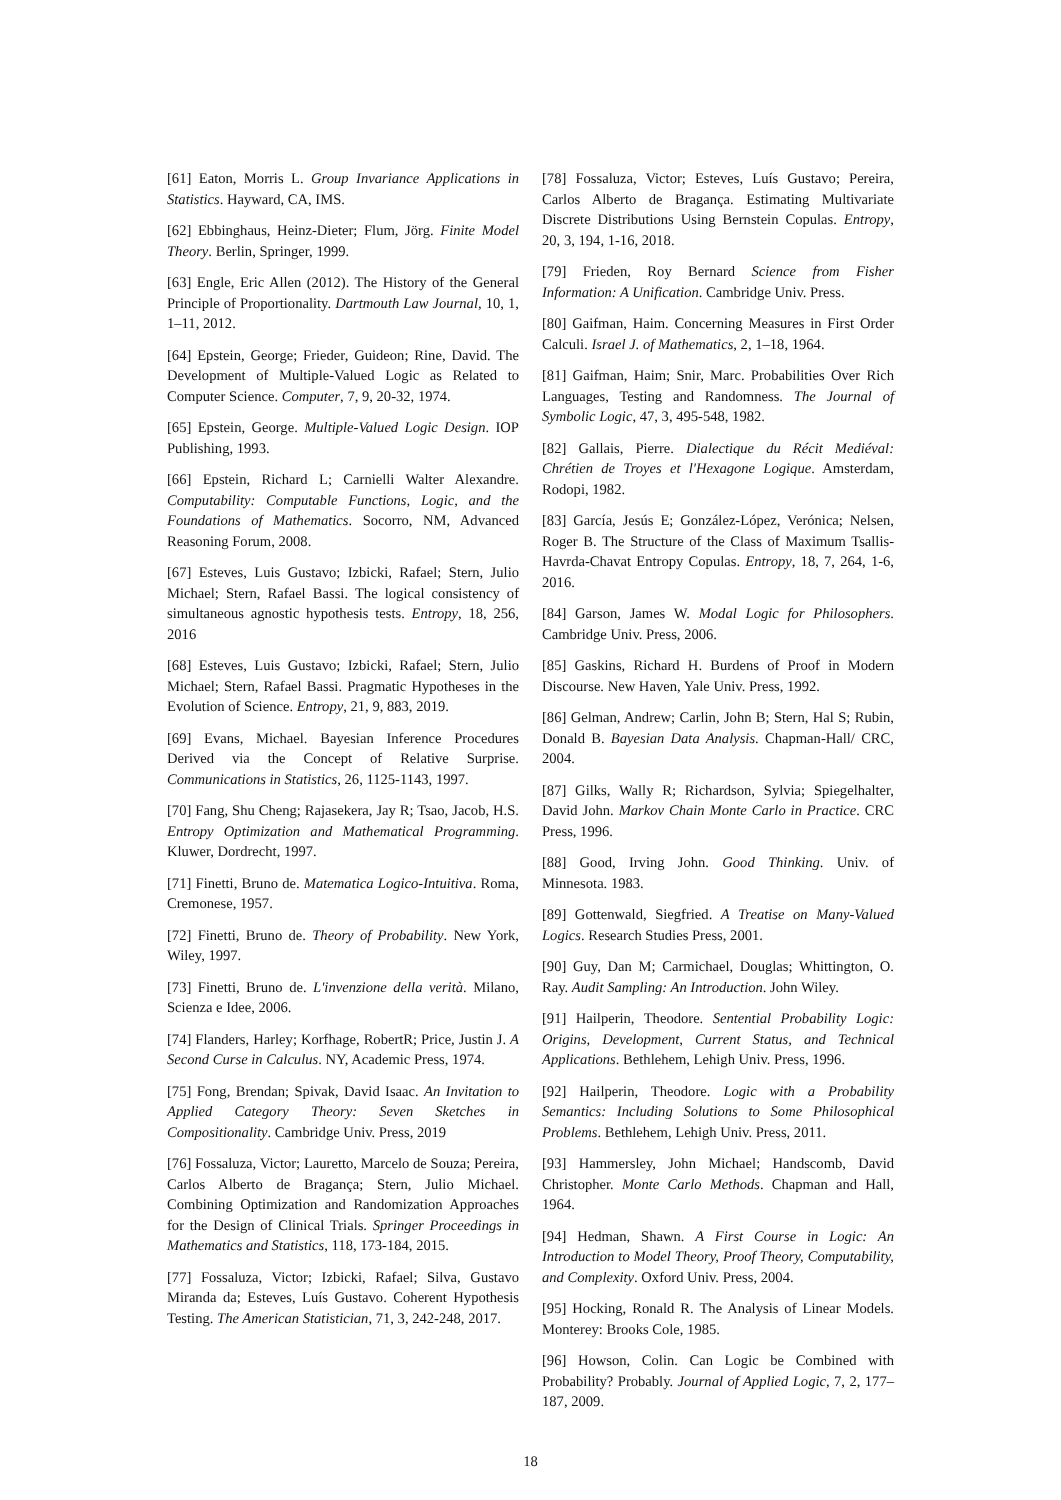[61] Eaton, Morris L. Group Invariance Applications in Statistics. Hayward, CA, IMS.
[62] Ebbinghaus, Heinz-Dieter; Flum, Jörg. Finite Model Theory. Berlin, Springer, 1999.
[63] Engle, Eric Allen (2012). The History of the General Principle of Proportionality. Dartmouth Law Journal, 10, 1, 1–11, 2012.
[64] Epstein, George; Frieder, Guideon; Rine, David. The Development of Multiple-Valued Logic as Related to Computer Science. Computer, 7, 9, 20-32, 1974.
[65] Epstein, George. Multiple-Valued Logic Design. IOP Publishing, 1993.
[66] Epstein, Richard L; Carnielli Walter Alexandre. Computability: Computable Functions, Logic, and the Foundations of Mathematics. Socorro, NM, Advanced Reasoning Forum, 2008.
[67] Esteves, Luis Gustavo; Izbicki, Rafael; Stern, Julio Michael; Stern, Rafael Bassi. The logical consistency of simultaneous agnostic hypothesis tests. Entropy, 18, 256, 2016
[68] Esteves, Luis Gustavo; Izbicki, Rafael; Stern, Julio Michael; Stern, Rafael Bassi. Pragmatic Hypotheses in the Evolution of Science. Entropy, 21, 9, 883, 2019.
[69] Evans, Michael. Bayesian Inference Procedures Derived via the Concept of Relative Surprise. Communications in Statistics, 26, 1125-1143, 1997.
[70] Fang, Shu Cheng; Rajasekera, Jay R; Tsao, Jacob, H.S. Entropy Optimization and Mathematical Programming. Kluwer, Dordrecht, 1997.
[71] Finetti, Bruno de. Matematica Logico-Intuitiva. Roma, Cremonese, 1957.
[72] Finetti, Bruno de. Theory of Probability. New York, Wiley, 1997.
[73] Finetti, Bruno de. L'invenzione della verità. Milano, Scienza e Idee, 2006.
[74] Flanders, Harley; Korfhage, RobertR; Price, Justin J. A Second Curse in Calculus. NY, Academic Press, 1974.
[75] Fong, Brendan; Spivak, David Isaac. An Invitation to Applied Category Theory: Seven Sketches in Compositionality. Cambridge Univ. Press, 2019
[76] Fossaluza, Victor; Lauretto, Marcelo de Souza; Pereira, Carlos Alberto de Bragança; Stern, Julio Michael. Combining Optimization and Randomization Approaches for the Design of Clinical Trials. Springer Proceedings in Mathematics and Statistics, 118, 173-184, 2015.
[77] Fossaluza, Victor; Izbicki, Rafael; Silva, Gustavo Miranda da; Esteves, Luís Gustavo. Coherent Hypothesis Testing. The American Statistician, 71, 3, 242-248, 2017.
[78] Fossaluza, Victor; Esteves, Luís Gustavo; Pereira, Carlos Alberto de Bragança. Estimating Multivariate Discrete Distributions Using Bernstein Copulas. Entropy, 20, 3, 194, 1-16, 2018.
[79] Frieden, Roy Bernard Science from Fisher Information: A Unification. Cambridge Univ. Press.
[80] Gaifman, Haim. Concerning Measures in First Order Calculi. Israel J. of Mathematics, 2, 1–18, 1964.
[81] Gaifman, Haim; Snir, Marc. Probabilities Over Rich Languages, Testing and Randomness. The Journal of Symbolic Logic, 47, 3, 495-548, 1982.
[82] Gallais, Pierre. Dialectique du Récit Mediéval: Chrétien de Troyes et l'Hexagone Logique. Amsterdam, Rodopi, 1982.
[83] García, Jesús E; González-López, Verónica; Nelsen, Roger B. The Structure of the Class of Maximum Tsallis-Havrda-Chavat Entropy Copulas. Entropy, 18, 7, 264, 1-6, 2016.
[84] Garson, James W. Modal Logic for Philosophers. Cambridge Univ. Press, 2006.
[85] Gaskins, Richard H. Burdens of Proof in Modern Discourse. New Haven, Yale Univ. Press, 1992.
[86] Gelman, Andrew; Carlin, John B; Stern, Hal S; Rubin, Donald B. Bayesian Data Analysis. Chapman-Hall/ CRC, 2004.
[87] Gilks, Wally R; Richardson, Sylvia; Spiegelhalter, David John. Markov Chain Monte Carlo in Practice. CRC Press, 1996.
[88] Good, Irving John. Good Thinking. Univ. of Minnesota. 1983.
[89] Gottenwald, Siegfried. A Treatise on Many-Valued Logics. Research Studies Press, 2001.
[90] Guy, Dan M; Carmichael, Douglas; Whittington, O. Ray. Audit Sampling: An Introduction. John Wiley.
[91] Hailperin, Theodore. Sentential Probability Logic: Origins, Development, Current Status, and Technical Applications. Bethlehem, Lehigh Univ. Press, 1996.
[92] Hailperin, Theodore. Logic with a Probability Semantics: Including Solutions to Some Philosophical Problems. Bethlehem, Lehigh Univ. Press, 2011.
[93] Hammersley, John Michael; Handscomb, David Christopher. Monte Carlo Methods. Chapman and Hall, 1964.
[94] Hedman, Shawn. A First Course in Logic: An Introduction to Model Theory, Proof Theory, Computability, and Complexity. Oxford Univ. Press, 2004.
[95] Hocking, Ronald R. The Analysis of Linear Models. Monterey: Brooks Cole, 1985.
[96] Howson, Colin. Can Logic be Combined with Probability? Probably. Journal of Applied Logic, 7, 2, 177–187, 2009.
18